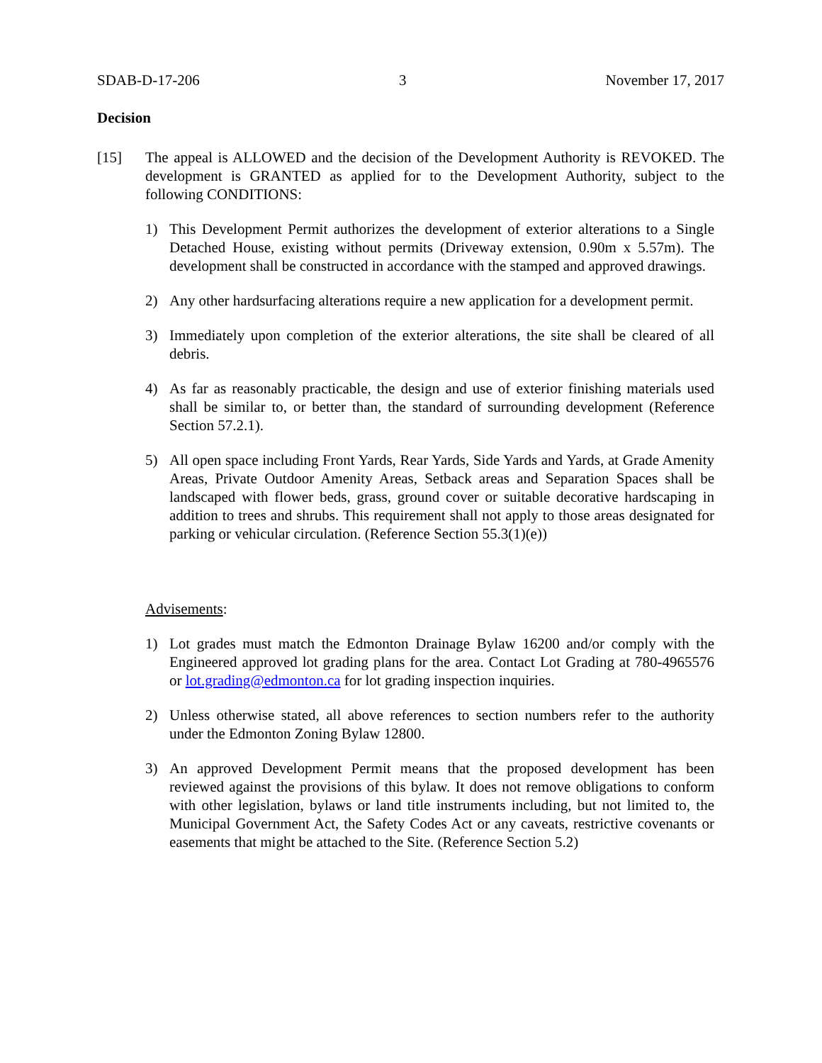SDAB-D-17-206 3 November 17, 2017
Decision
[15] The appeal is ALLOWED and the decision of the Development Authority is REVOKED. The development is GRANTED as applied for to the Development Authority, subject to the following CONDITIONS:
1) This Development Permit authorizes the development of exterior alterations to a Single Detached House, existing without permits (Driveway extension, 0.90m x 5.57m). The development shall be constructed in accordance with the stamped and approved drawings.
2) Any other hardsurfacing alterations require a new application for a development permit.
3) Immediately upon completion of the exterior alterations, the site shall be cleared of all debris.
4) As far as reasonably practicable, the design and use of exterior finishing materials used shall be similar to, or better than, the standard of surrounding development (Reference Section 57.2.1).
5) All open space including Front Yards, Rear Yards, Side Yards and Yards, at Grade Amenity Areas, Private Outdoor Amenity Areas, Setback areas and Separation Spaces shall be landscaped with flower beds, grass, ground cover or suitable decorative hardscaping in addition to trees and shrubs. This requirement shall not apply to those areas designated for parking or vehicular circulation. (Reference Section 55.3(1)(e))
Advisements:
1) Lot grades must match the Edmonton Drainage Bylaw 16200 and/or comply with the Engineered approved lot grading plans for the area. Contact Lot Grading at 780-4965576 or lot.grading@edmonton.ca for lot grading inspection inquiries.
2) Unless otherwise stated, all above references to section numbers refer to the authority under the Edmonton Zoning Bylaw 12800.
3) An approved Development Permit means that the proposed development has been reviewed against the provisions of this bylaw. It does not remove obligations to conform with other legislation, bylaws or land title instruments including, but not limited to, the Municipal Government Act, the Safety Codes Act or any caveats, restrictive covenants or easements that might be attached to the Site. (Reference Section 5.2)